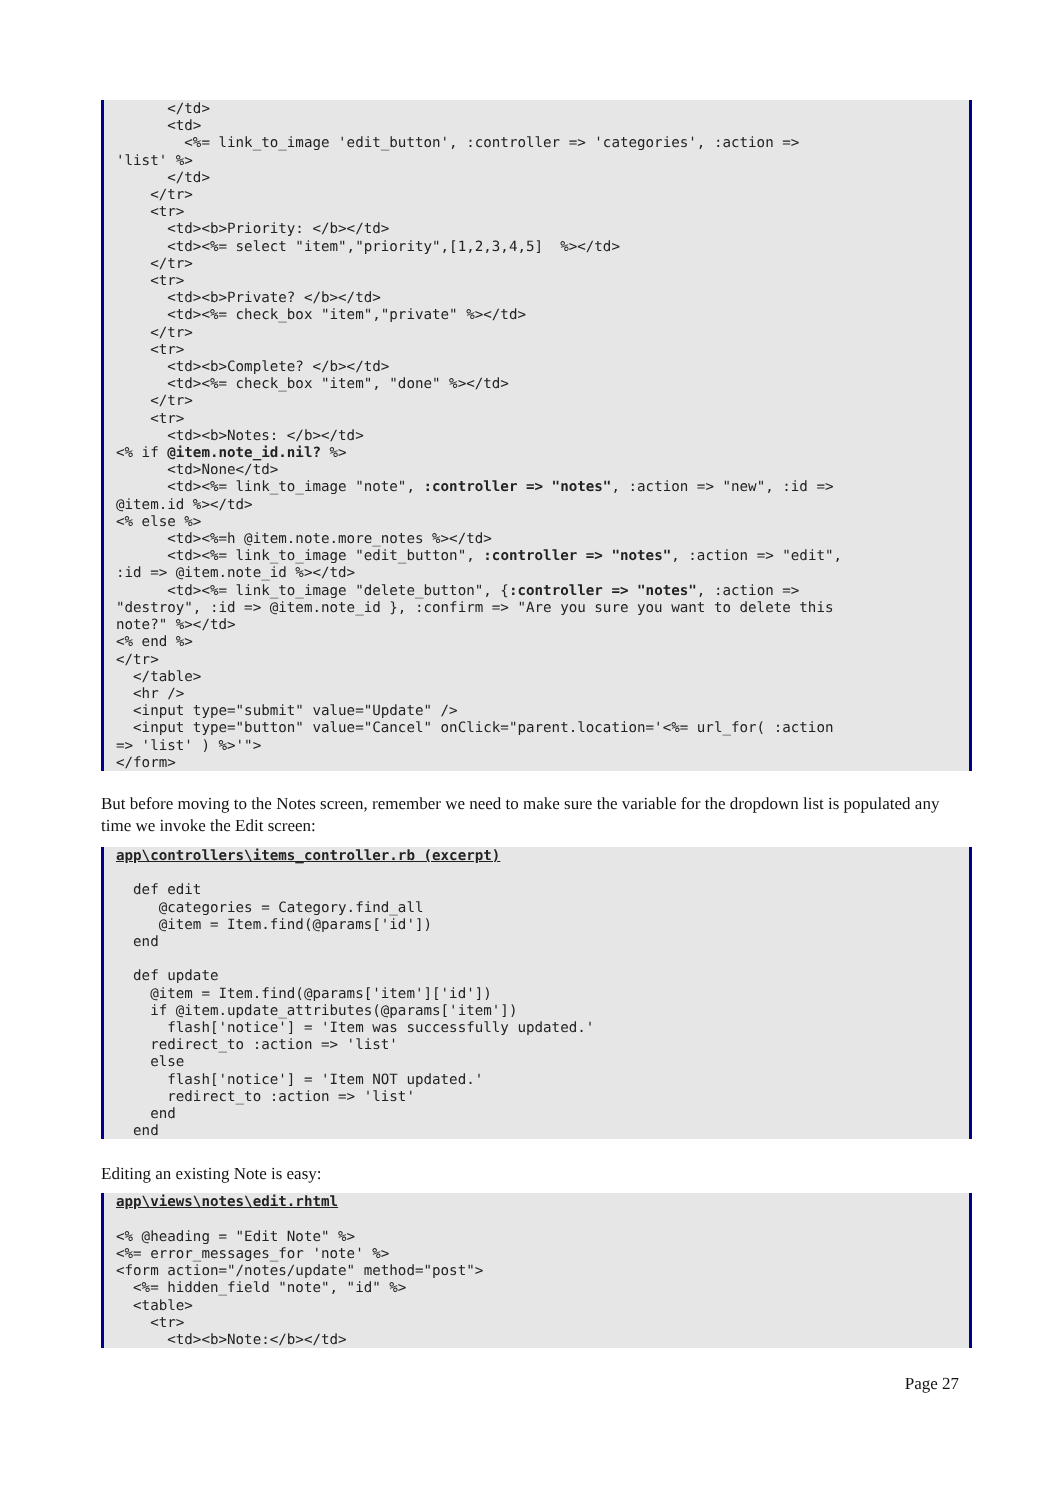</td> <td> <%= link_to_image 'edit_button', :controller => 'categories', :action => 'list' %> </td> </tr> <tr> <td><b>Priority: </b></td> <td><%= select "item","priority",[1,2,3,4,5] %></td> </tr> <tr> <td><b>Private? </b></td> <td><%= check_box "item","private" %></td> </tr> <tr> <td><b>Complete? </b></td> <td><%= check_box "item", "done" %></td> </tr> <tr> <td><b>Notes: </b></td> <% if @item.note_id.nil? %> <td>None</td> <td><%= link_to_image "note", :controller => "notes", :action => "new", :id => @item.id %></td> <% else %> <td><%=h @item.note.more_notes %></td> <td><%= link_to_image "edit_button", :controller => "notes", :action => "edit", :id => @item.note_id %></td> <td><%= link_to_image "delete_button", {:controller => "notes", :action => "destroy", :id => @item.note_id }, :confirm => "Are you sure you want to delete this note?" %></td> <% end %> </tr> </table> <hr /> <input type="submit" value="Update" /> <input type="button" value="Cancel" onClick="parent.location='<%= url_for( :action => 'list' ) %>'"> </form>
But before moving to the Notes screen, remember we need to make sure the variable for the dropdown list is populated any time we invoke the Edit screen:
app\controllers\items_controller.rb (excerpt) def edit @categories = Category.find_all @item = Item.find(@params['id']) end def update @item = Item.find(@params['item']['id']) if @item.update_attributes(@params['item']) flash['notice'] = 'Item was successfully updated.' redirect_to :action => 'list' else flash['notice'] = 'Item NOT updated.' redirect_to :action => 'list' end end
Editing an existing Note is easy:
app\views\notes\edit.rhtml <% @heading = "Edit Note" %> <%= error_messages_for 'note' %> <form action="/notes/update" method="post"> <%= hidden_field "note", "id" %> <table> <tr> <td><b>Note:</b></td>
Page 27